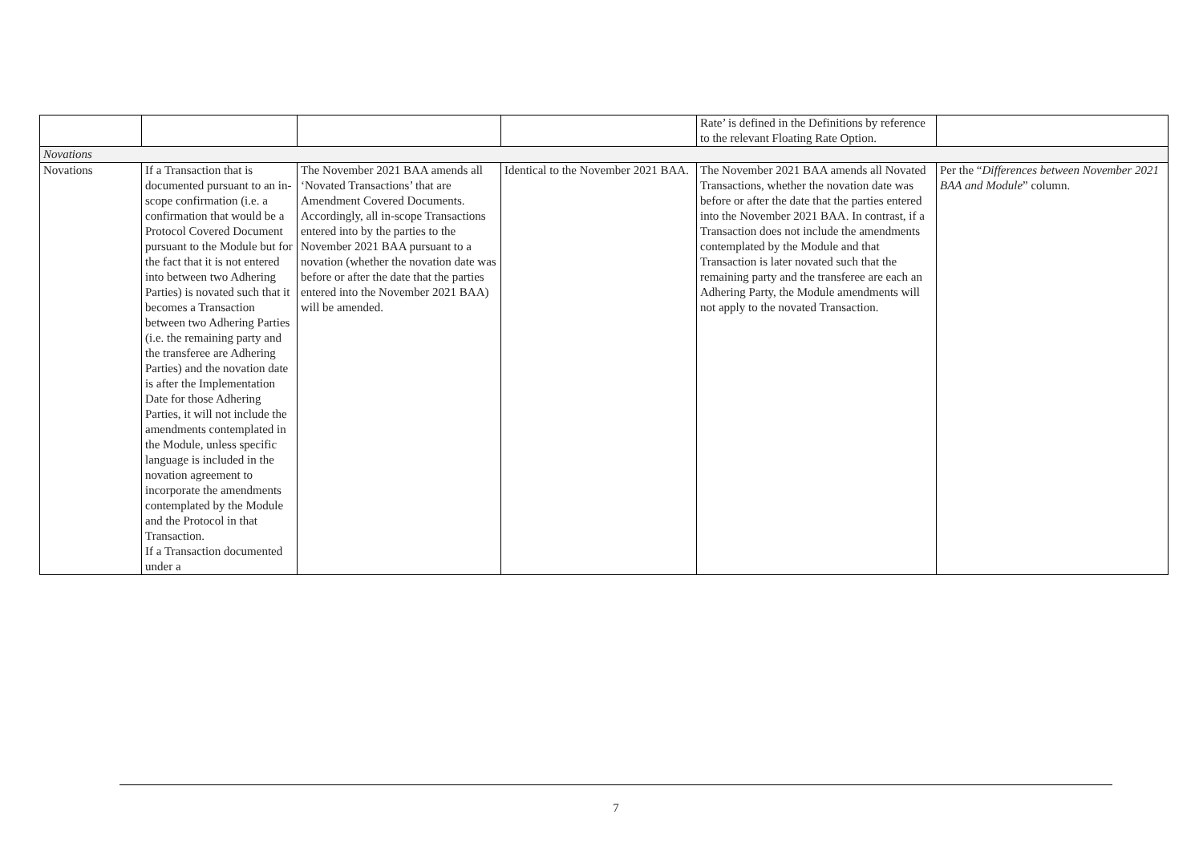| | | | | Rate’ is defined in the Definitions by reference to the relevant Floating Rate Option. | |
| Novations | | | | | |
| Novations | If a Transaction that is documented pursuant to an in-scope confirmation (i.e. a confirmation that would be a Protocol Covered Document pursuant to the Module but for the fact that it is not entered into between two Adhering Parties) is novated such that it becomes a Transaction between two Adhering Parties (i.e. the remaining party and the transferee are Adhering Parties) and the novation date is after the Implementation Date for those Adhering Parties, it will not include the amendments contemplated in the Module, unless specific language is included in the novation agreement to incorporate the amendments contemplated by the Module and the Protocol in that Transaction. If a Transaction documented under a | The November 2021 BAA amends all ‘Novated Transactions’ that are Amendment Covered Documents. Accordingly, all in-scope Transactions entered into by the parties to the November 2021 BAA pursuant to a novation (whether the novation date was before or after the date that the parties entered into the November 2021 BAA) will be amended. | Identical to the November 2021 BAA. | The November 2021 BAA amends all Novated Transactions, whether the novation date was before or after the date that the parties entered into the November 2021 BAA. In contrast, if a Transaction does not include the amendments contemplated by the Module and that Transaction is later novated such that the remaining party and the transferee are each an Adhering Party, the Module amendments will not apply to the novated Transaction. | Per the “ Differences between November 2021 BAA and Module ” column. |
7